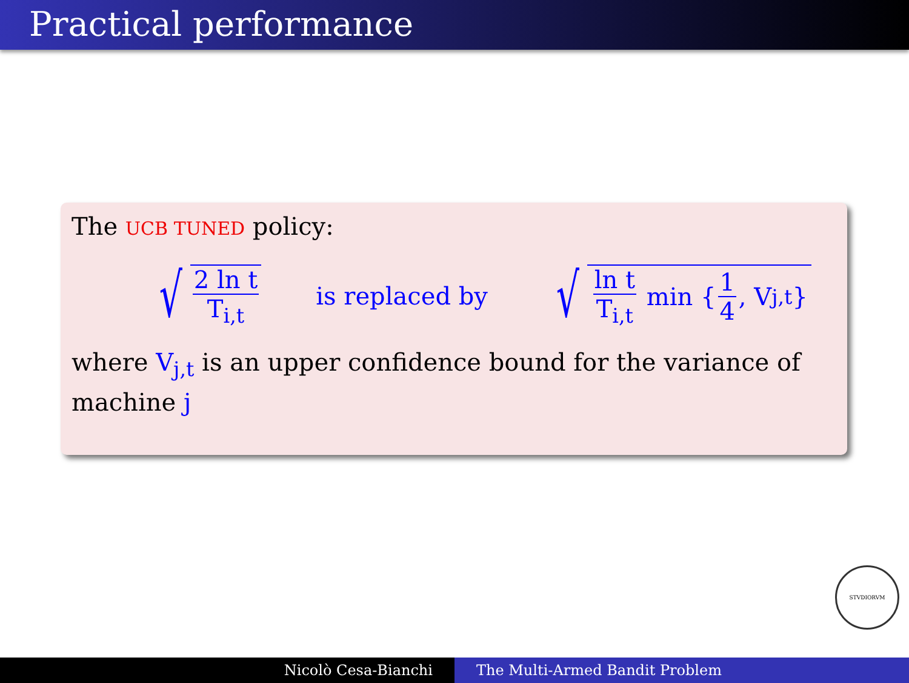Practical performance
The UCB TUNED policy:
√ 2 ln t T<sub>i,t</sub> is replaced by √ ln t T<sub>i,t</sub> min { 1 4, V<sub>j,t</sub> }
where V<sub>j,t</sub> is an upper confidence bound for the variance of machine j
STVDIORVM
Nicolò Cesa-Bianchi The Multi-Armed Bandit Problem